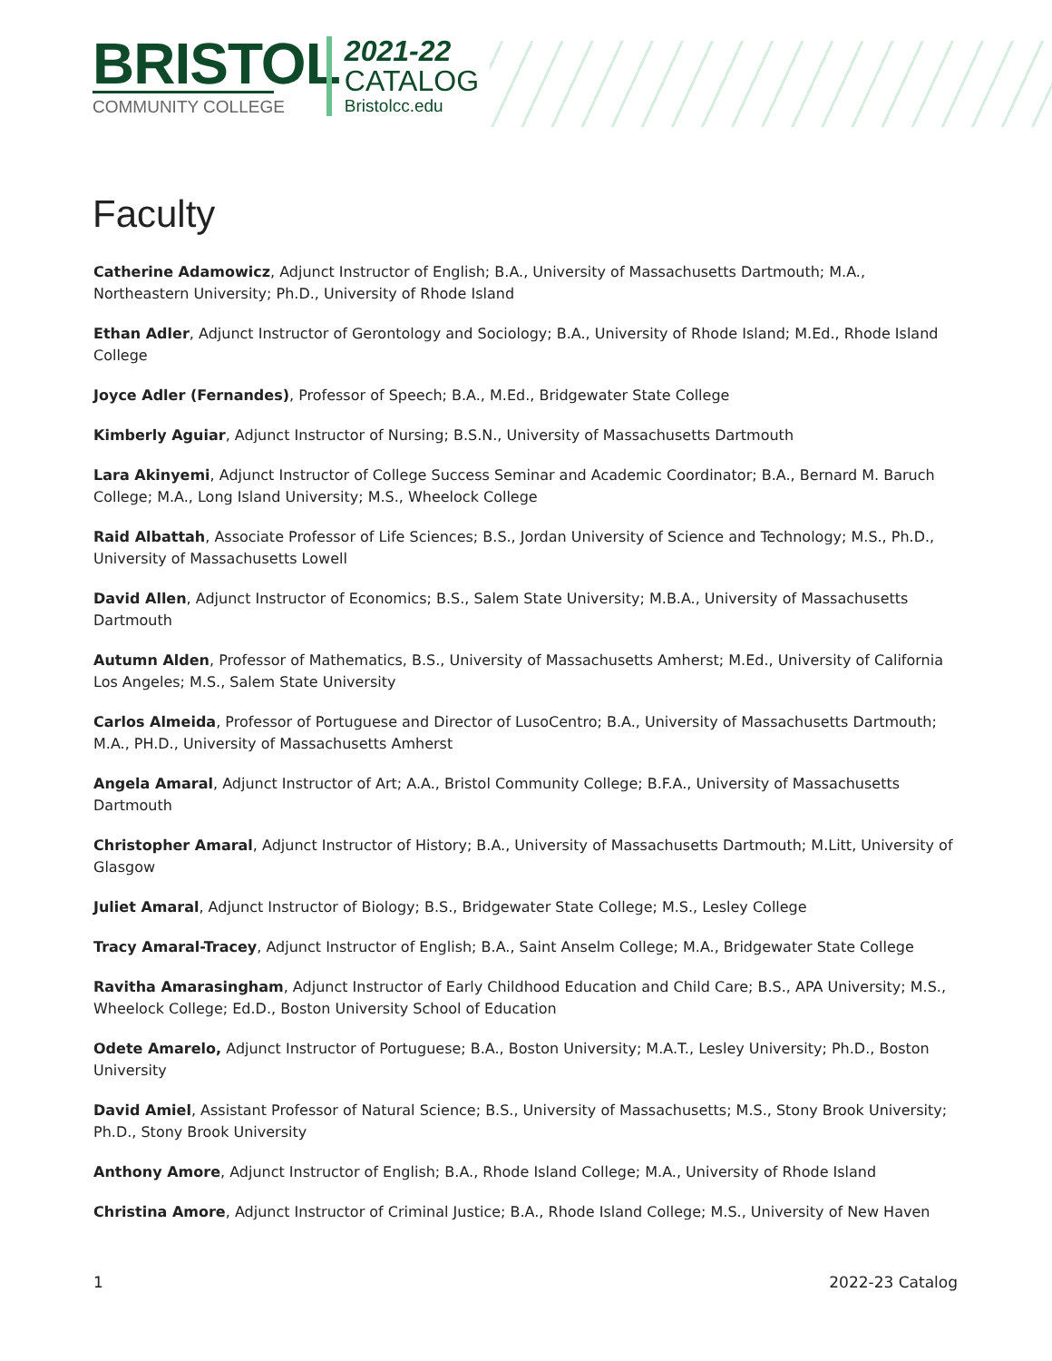BRISTOL
COMMUNITY COLLEGE
2021-22
CATALOG
Bristolcc.edu
Faculty
Catherine Adamowicz, Adjunct Instructor of English; B.A., University of Massachusetts Dartmouth; M.A., Northeastern University; Ph.D., University of Rhode Island
Ethan Adler, Adjunct Instructor of Gerontology and Sociology; B.A., University of Rhode Island; M.Ed., Rhode Island College
Joyce Adler (Fernandes), Professor of Speech; B.A., M.Ed., Bridgewater State College
Kimberly Aguiar, Adjunct Instructor of Nursing; B.S.N., University of Massachusetts Dartmouth
Lara Akinyemi, Adjunct Instructor of College Success Seminar and Academic Coordinator; B.A., Bernard M. Baruch College; M.A., Long Island University; M.S., Wheelock College
Raid Albattah, Associate Professor of Life Sciences; B.S., Jordan University of Science and Technology; M.S., Ph.D., University of Massachusetts Lowell
David Allen, Adjunct Instructor of Economics; B.S., Salem State University; M.B.A., University of Massachusetts Dartmouth
Autumn Alden, Professor of Mathematics, B.S., University of Massachusetts Amherst; M.Ed., University of California Los Angeles; M.S., Salem State University
Carlos Almeida, Professor of Portuguese and Director of LusoCentro; B.A., University of Massachusetts Dartmouth; M.A., PH.D., University of Massachusetts Amherst
Angela Amaral, Adjunct Instructor of Art; A.A., Bristol Community College; B.F.A., University of Massachusetts Dartmouth
Christopher Amaral, Adjunct Instructor of History; B.A., University of Massachusetts Dartmouth; M.Litt, University of Glasgow
Juliet Amaral, Adjunct Instructor of Biology; B.S., Bridgewater State College; M.S., Lesley College
Tracy Amaral-Tracey, Adjunct Instructor of English; B.A., Saint Anselm College; M.A., Bridgewater State College
Ravitha Amarasingham, Adjunct Instructor of Early Childhood Education and Child Care; B.S., APA University; M.S., Wheelock College; Ed.D., Boston University School of Education
Odete Amarelo, Adjunct Instructor of Portuguese; B.A., Boston University; M.A.T., Lesley University; Ph.D., Boston University
David Amiel, Assistant Professor of Natural Science; B.S., University of Massachusetts; M.S., Stony Brook University; Ph.D., Stony Brook University
Anthony Amore, Adjunct Instructor of English; B.A., Rhode Island College; M.A., University of Rhode Island
Christina Amore, Adjunct Instructor of Criminal Justice; B.A., Rhode Island College; M.S., University of New Haven
1 2022-23 Catalog